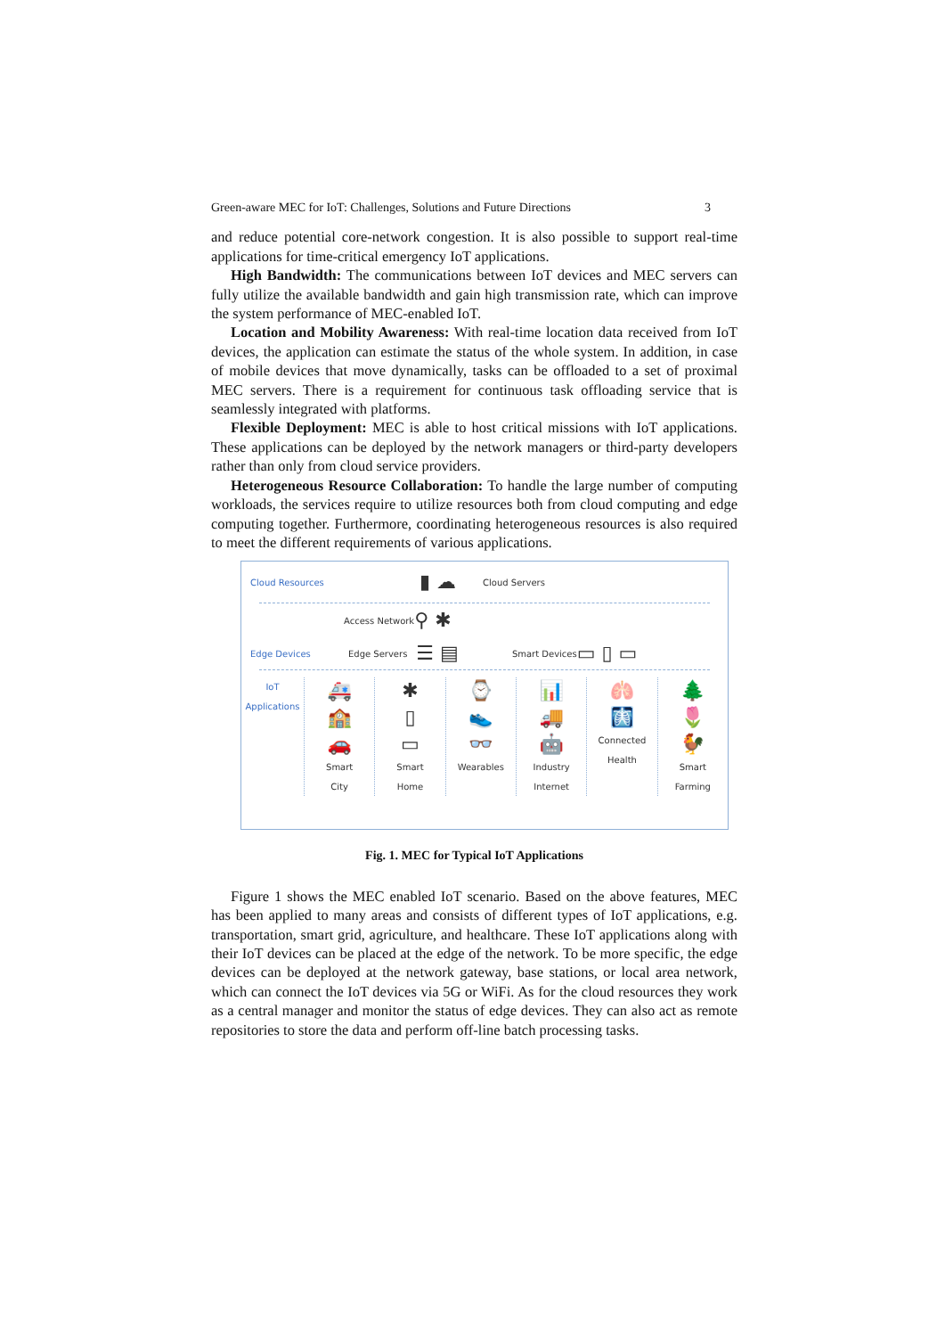Green-aware MEC for IoT: Challenges, Solutions and Future Directions 3
and reduce potential core-network congestion. It is also possible to support real-time applications for time-critical emergency IoT applications.
High Bandwidth: The communications between IoT devices and MEC servers can fully utilize the available bandwidth and gain high transmission rate, which can improve the system performance of MEC-enabled IoT.
Location and Mobility Awareness: With real-time location data received from IoT devices, the application can estimate the status of the whole system. In addition, in case of mobile devices that move dynamically, tasks can be offloaded to a set of proximal MEC servers. There is a requirement for continuous task offloading service that is seamlessly integrated with platforms.
Flexible Deployment: MEC is able to host critical missions with IoT applications. These applications can be deployed by the network managers or third-party developers rather than only from cloud service providers.
Heterogeneous Resource Collaboration: To handle the large number of computing workloads, the services require to utilize resources both from cloud computing and edge computing together. Furthermore, coordinating heterogeneous resources is also required to meet the different requirements of various applications.
Cloud Resources ▮ ☁ Cloud Servers
Access Network ⚲ ✱
Edge Devices Edge Servers ☰ ▤ Smart Devices ▭ ▯ ▭
IoT
Applications
🚑
🏫
🚗
Smart
City
✱
▯
▭
Smart
Home
⌚
👟
👓
Wearables
📊
🚚
🤖
Industry
Internet
🫁
🩻
Connected
Health
🌲
🌷
🐓
Smart
Farming
Fig. 1. MEC for Typical IoT Applications
Figure 1 shows the MEC enabled IoT scenario. Based on the above features, MEC has been applied to many areas and consists of different types of IoT applications, e.g. transportation, smart grid, agriculture, and healthcare. These IoT applications along with their IoT devices can be placed at the edge of the network. To be more specific, the edge devices can be deployed at the network gateway, base stations, or local area network, which can connect the IoT devices via 5G or WiFi. As for the cloud resources they work as a central manager and monitor the status of edge devices. They can also act as remote repositories to store the data and perform off-line batch processing tasks.